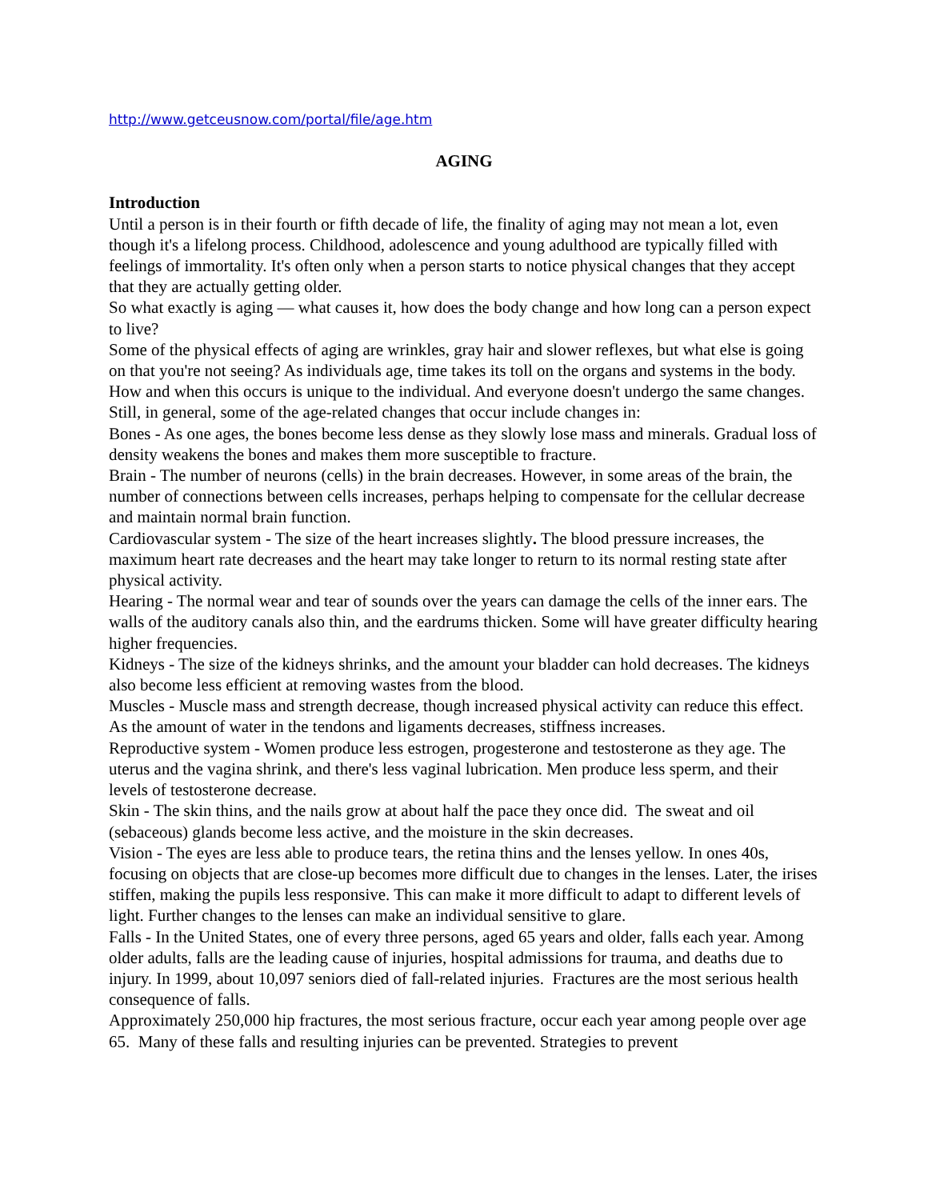http://www.getceusnow.com/portal/file/age.htm
AGING
Introduction
Until a person is in their fourth or fifth decade of life, the finality of aging may not mean a lot, even though it's a lifelong process. Childhood, adolescence and young adulthood are typically filled with feelings of immortality. It's often only when a person starts to notice physical changes that they accept that they are actually getting older.
So what exactly is aging — what causes it, how does the body change and how long can a person expect to live?
Some of the physical effects of aging are wrinkles, gray hair and slower reflexes, but what else is going on that you're not seeing? As individuals age, time takes its toll on the organs and systems in the body. How and when this occurs is unique to the individual. And everyone doesn't undergo the same changes. Still, in general, some of the age-related changes that occur include changes in:
Bones - As one ages, the bones become less dense as they slowly lose mass and minerals. Gradual loss of density weakens the bones and makes them more susceptible to fracture.
Brain - The number of neurons (cells) in the brain decreases. However, in some areas of the brain, the number of connections between cells increases, perhaps helping to compensate for the cellular decrease and maintain normal brain function.
Cardiovascular system - The size of the heart increases slightly. The blood pressure increases, the maximum heart rate decreases and the heart may take longer to return to its normal resting state after physical activity.
Hearing - The normal wear and tear of sounds over the years can damage the cells of the inner ears. The walls of the auditory canals also thin, and the eardrums thicken. Some will have greater difficulty hearing higher frequencies.
Kidneys - The size of the kidneys shrinks, and the amount your bladder can hold decreases. The kidneys also become less efficient at removing wastes from the blood.
Muscles - Muscle mass and strength decrease, though increased physical activity can reduce this effect. As the amount of water in the tendons and ligaments decreases, stiffness increases.
Reproductive system - Women produce less estrogen, progesterone and testosterone as they age. The uterus and the vagina shrink, and there's less vaginal lubrication. Men produce less sperm, and their levels of testosterone decrease.
Skin - The skin thins, and the nails grow at about half the pace they once did. The sweat and oil (sebaceous) glands become less active, and the moisture in the skin decreases.
Vision - The eyes are less able to produce tears, the retina thins and the lenses yellow. In ones 40s, focusing on objects that are close-up becomes more difficult due to changes in the lenses. Later, the irises stiffen, making the pupils less responsive. This can make it more difficult to adapt to different levels of light. Further changes to the lenses can make an individual sensitive to glare.
Falls - In the United States, one of every three persons, aged 65 years and older, falls each year. Among older adults, falls are the leading cause of injuries, hospital admissions for trauma, and deaths due to injury. In 1999, about 10,097 seniors died of fall-related injuries. Fractures are the most serious health consequence of falls.
Approximately 250,000 hip fractures, the most serious fracture, occur each year among people over age 65. Many of these falls and resulting injuries can be prevented. Strategies to prevent